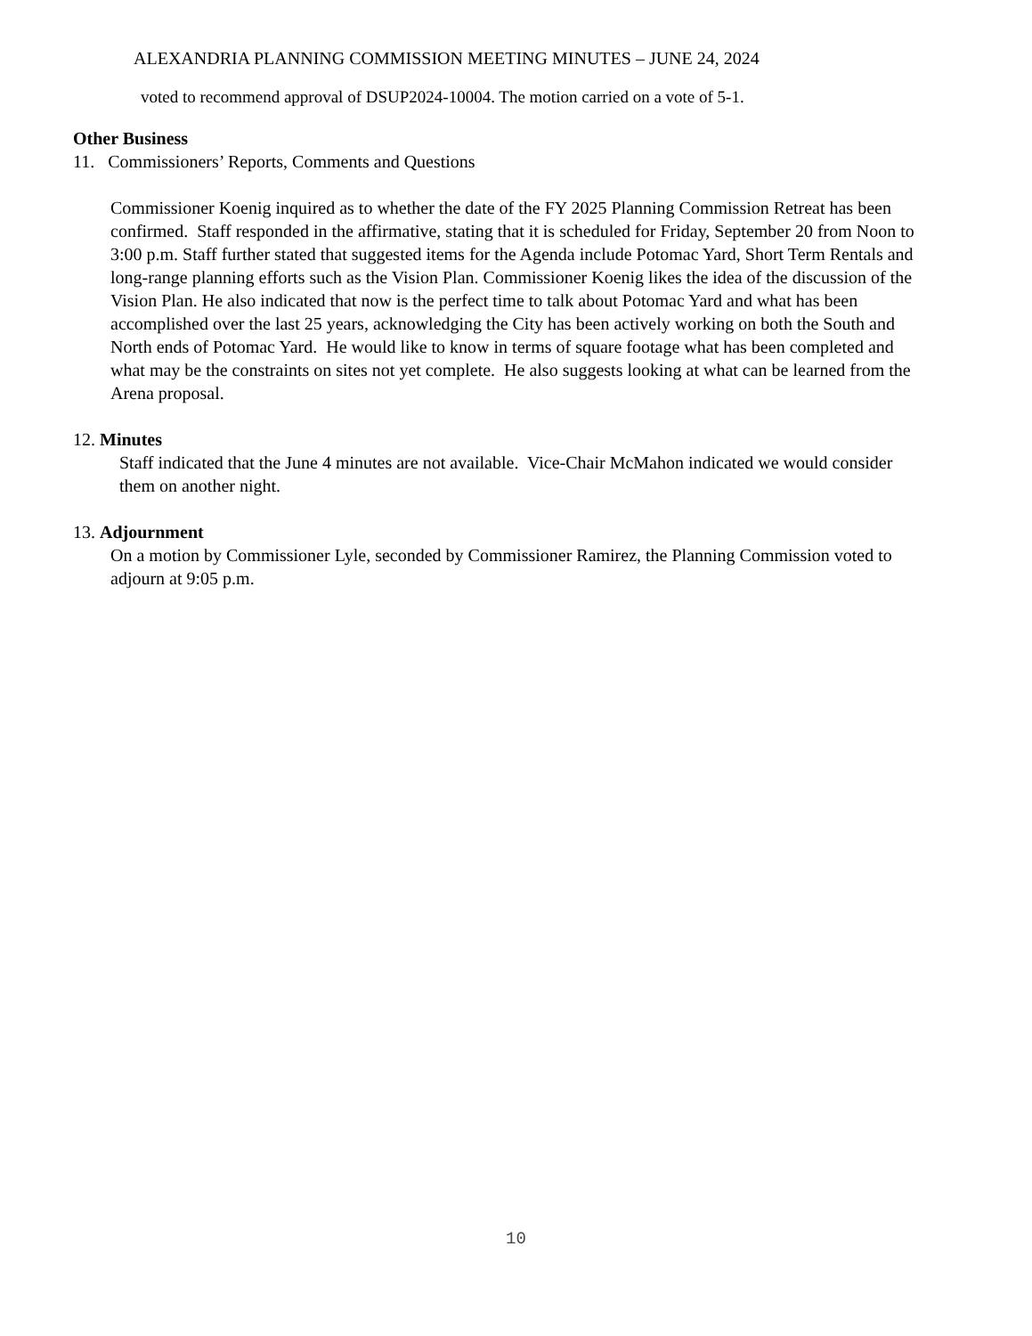ALEXANDRIA PLANNING COMMISSION MEETING MINUTES – JUNE 24, 2024
voted to recommend approval of DSUP2024-10004. The motion carried on a vote of 5-1.
Other Business
11. Commissioners’ Reports, Comments and Questions
Commissioner Koenig inquired as to whether the date of the FY 2025 Planning Commission Retreat has been confirmed. Staff responded in the affirmative, stating that it is scheduled for Friday, September 20 from Noon to 3:00 p.m. Staff further stated that suggested items for the Agenda include Potomac Yard, Short Term Rentals and long-range planning efforts such as the Vision Plan. Commissioner Koenig likes the idea of the discussion of the Vision Plan. He also indicated that now is the perfect time to talk about Potomac Yard and what has been accomplished over the last 25 years, acknowledging the City has been actively working on both the South and North ends of Potomac Yard. He would like to know in terms of square footage what has been completed and what may be the constraints on sites not yet complete. He also suggests looking at what can be learned from the Arena proposal.
12. Minutes
Staff indicated that the June 4 minutes are not available. Vice-Chair McMahon indicated we would consider them on another night.
13. Adjournment
On a motion by Commissioner Lyle, seconded by Commissioner Ramirez, the Planning Commission voted to adjourn at 9:05 p.m.
10